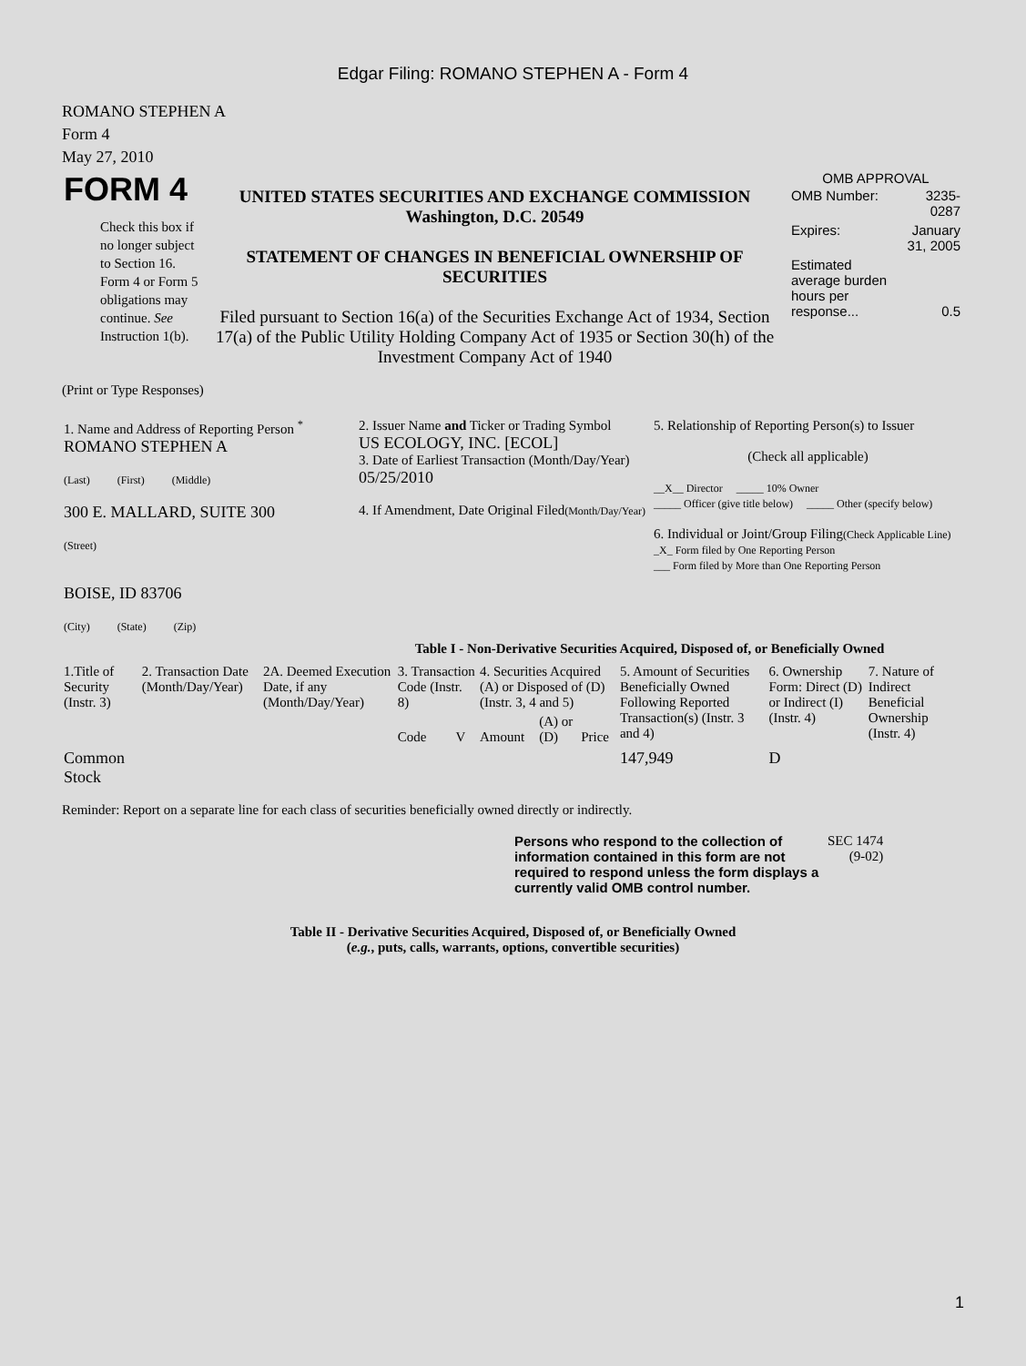Edgar Filing: ROMANO STEPHEN A - Form 4
ROMANO STEPHEN A
Form 4
May 27, 2010
| FORM 4 Check this box if no longer subject to Section 16. Form 4 or Form 5 obligations may continue. See Instruction 1(b). | UNITED STATES SECURITIES AND EXCHANGE COMMISSION Washington, D.C. 20549 STATEMENT OF CHANGES IN BENEFICIAL OWNERSHIP OF SECURITIES Filed pursuant to Section 16(a) of the Securities Exchange Act of 1934, Section 17(a) of the Public Utility Holding Company Act of 1935 or Section 30(h) of the Investment Company Act of 1940 | OMB APPROVAL / OMB Number: / 3235-0287 / / Expires: / January 31, 2005 / / Estimated average burden hours per response... / 0.5 / |
(Print or Type Responses)
| 1. Name and Address of Reporting Person <sup>*</sup> ROMANO STEPHEN A (Last) (First) (Middle) 300 E. MALLARD, SUITE 300 (Street) BOISE, ID 83706 (City) (State) (Zip) | 2. Issuer Name and Ticker or Trading Symbol US ECOLOGY, INC. [ECOL] 3. Date of Earliest Transaction (Month/Day/Year) 05/25/2010 4. If Amendment, Date Original Filed (Month/Day/Year) | 5. Relationship of Reporting Person(s) to Issuer (Check all applicable) __X__ Director _____ 10% Owner _____ Officer (give title below) _____ Other (specify below) 6. Individual or Joint/Group Filing (Check Applicable Line) _X_ Form filed by One Reporting Person ___ Form filed by More than One Reporting Person |
Table I - Non-Derivative Securities Acquired, Disposed of, or Beneficially Owned
| 1.Title of Security (Instr. 3) | 2. Transaction Date (Month/Day/Year) | 2A. Deemed Execution Date, if any (Month/Day/Year) | 3. Transaction Code (Instr. 8) | | 4. Securities Acquired (A) or Disposed of (D) (Instr. 3, 4 and 5) | | | 5. Amount of Securities Beneficially Owned Following Reported Transaction(s) (Instr. 3 and 4) | 6. Ownership Form: Direct (D) or Indirect (I) (Instr. 4) | 7. Nature of Indirect Beneficial Ownership (Instr. 4) |
| --- | --- | --- | --- | --- | --- | --- | --- | --- | --- | --- |
| | | | Code | V | Amount | (A) or (D) | Price | | | |
| Common Stock | | | | | | | | 147,949 | D | |
Reminder: Report on a separate line for each class of securities beneficially owned directly or indirectly.
| Persons who respond to the collection of information contained in this form are not required to respond unless the form displays a currently valid OMB control number. | SEC 1474 (9-02) |
Table II - Derivative Securities Acquired, Disposed of, or Beneficially Owned
(e.g., puts, calls, warrants, options, convertible securities)
1